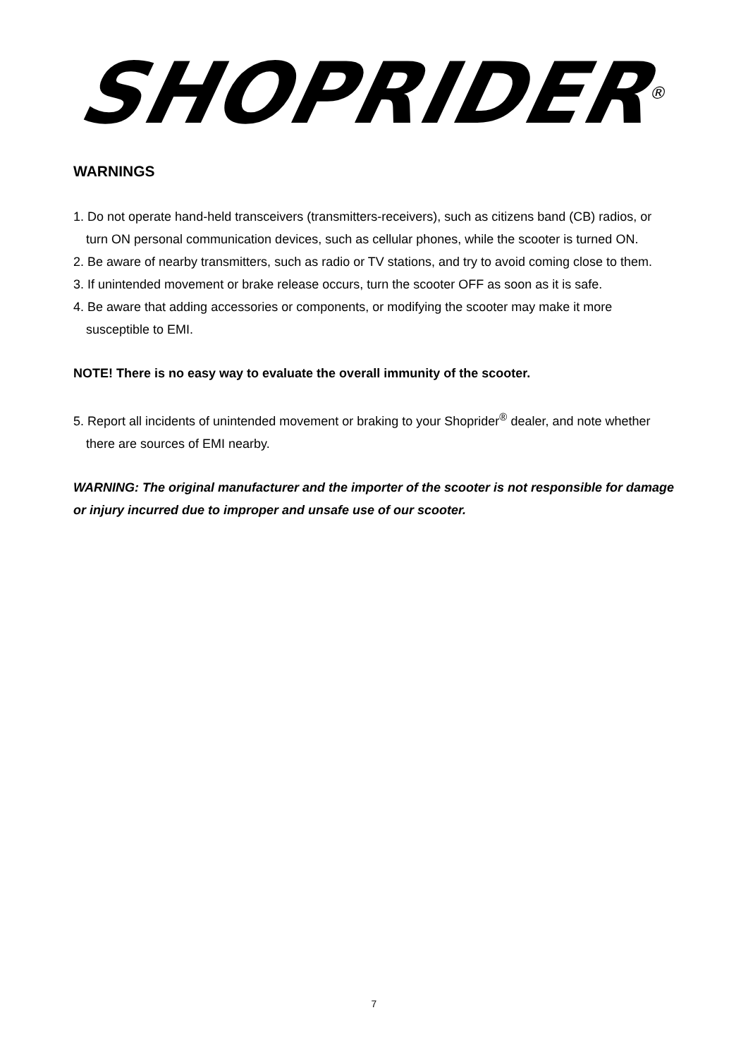SHOPRIDER<sup>®</sup>
WARNINGS
1. Do not operate hand-held transceivers (transmitters-receivers), such as citizens band (CB) radios, or turn ON personal communication devices, such as cellular phones, while the scooter is turned ON.
2. Be aware of nearby transmitters, such as radio or TV stations, and try to avoid coming close to them.
3. If unintended movement or brake release occurs, turn the scooter OFF as soon as it is safe.
4. Be aware that adding accessories or components, or modifying the scooter may make it more susceptible to EMI.
NOTE! There is no easy way to evaluate the overall immunity of the scooter.
5. Report all incidents of unintended movement or braking to your Shoprider<sup>®</sup> dealer, and note whether there are sources of EMI nearby.
WARNING: The original manufacturer and the importer of the scooter is not responsible for damage or injury incurred due to improper and unsafe use of our scooter.
7